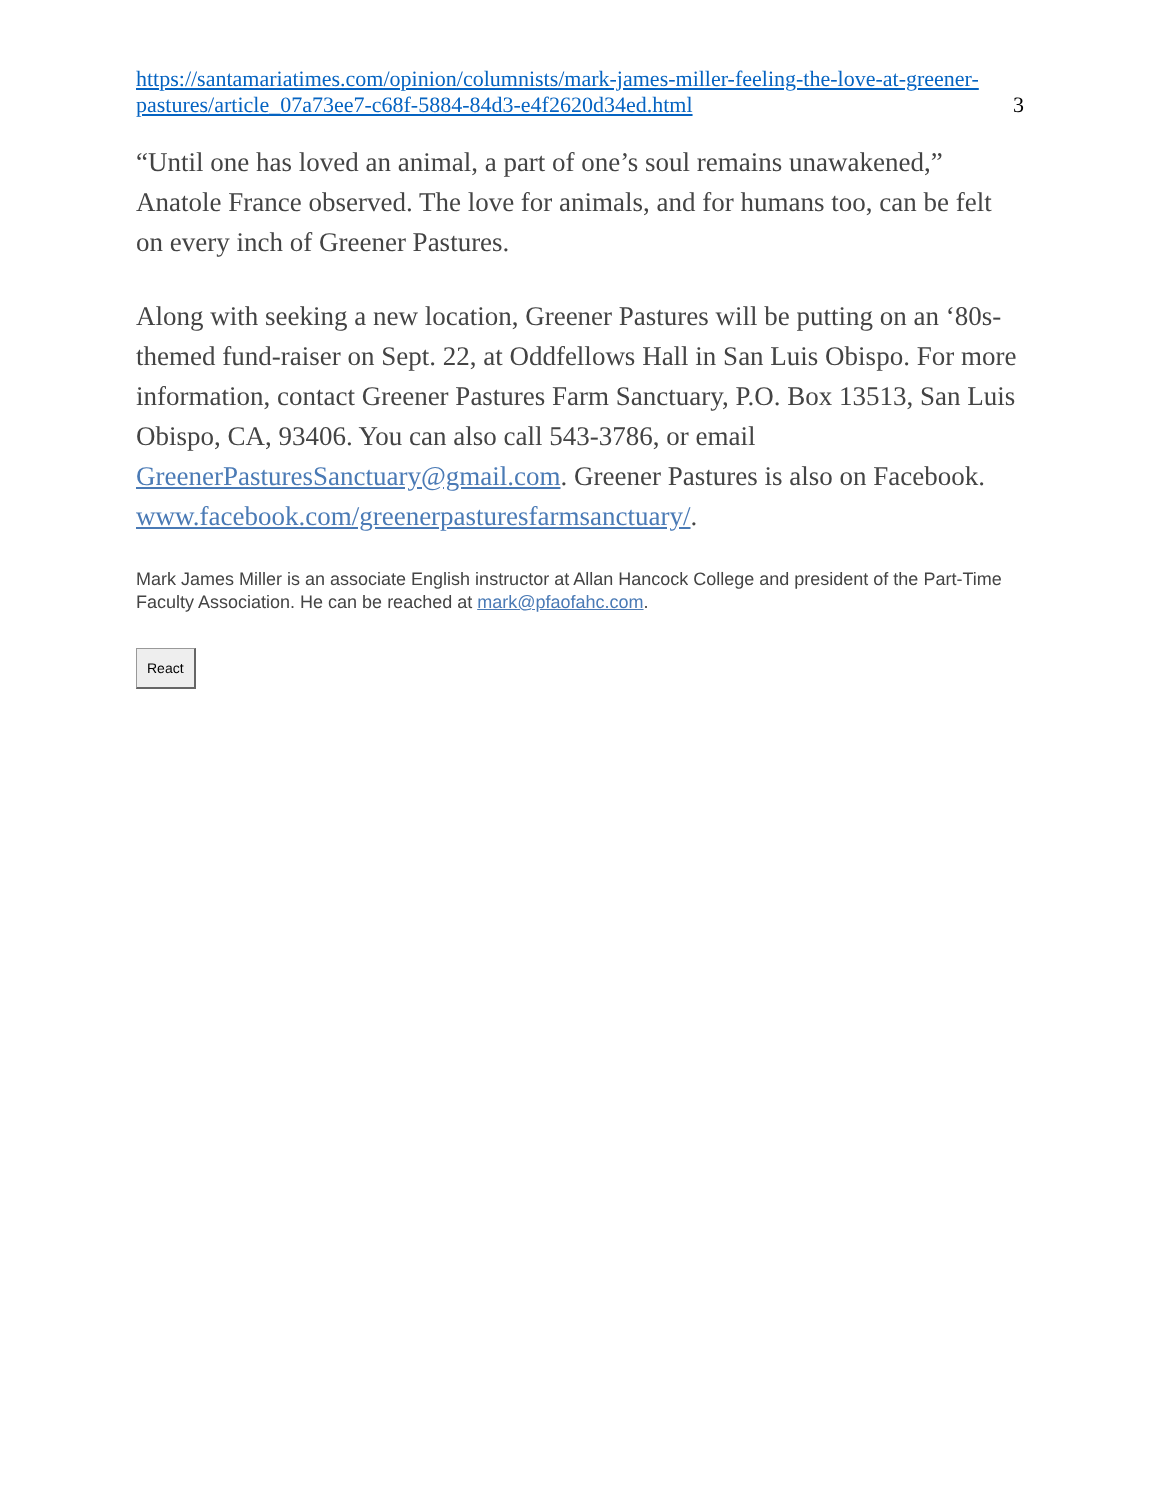https://santamariatimes.com/opinion/columnists/mark-james-miller-feeling-the-love-at-greener-pastures/article_07a73ee7-c68f-5884-84d3-e4f2620d34ed.html 3
“Until one has loved an animal, a part of one’s soul remains unawakened,” Anatole France observed. The love for animals, and for humans too, can be felt on every inch of Greener Pastures.
Along with seeking a new location, Greener Pastures will be putting on an ‘80s-themed fund-raiser on Sept. 22, at Oddfellows Hall in San Luis Obispo. For more information, contact Greener Pastures Farm Sanctuary, P.O. Box 13513, San Luis Obispo, CA, 93406. You can also call 543-3786, or email GreenerPasturesSanctuary@gmail.com. Greener Pastures is also on Facebook. www.facebook.com/greenerpasturesfarmsanctuary/.
Mark James Miller is an associate English instructor at Allan Hancock College and president of the Part-Time Faculty Association. He can be reached at mark@pfaofahc.com.
React